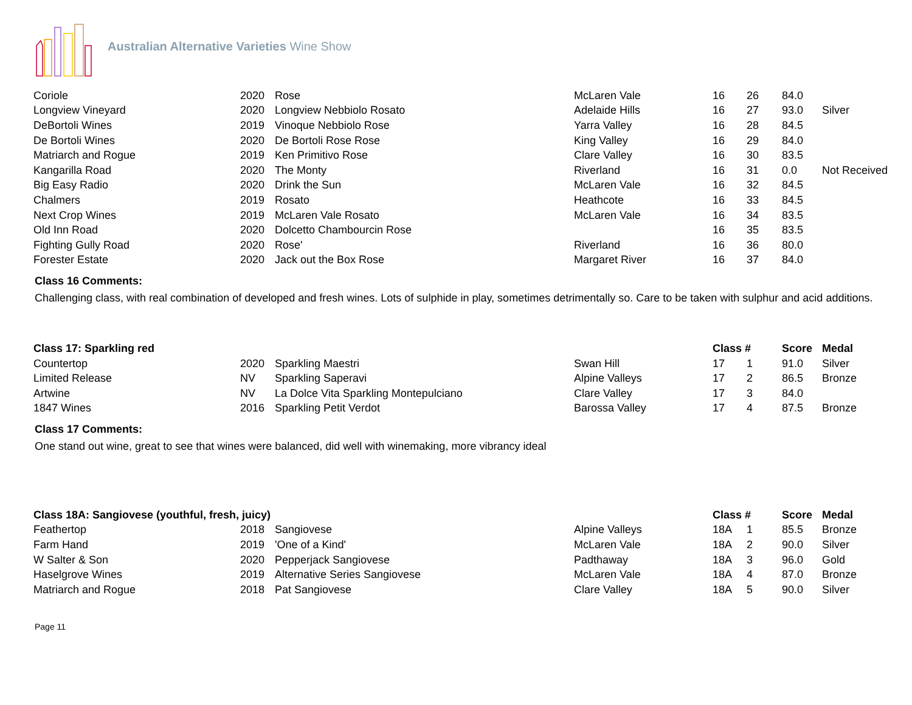Australian Alternative Varieties Wine Show
| Coriole | 2020 | Rose | McLaren Vale | 16 | 26 | 84.0 | |
| Longview Vineyard | 2020 | Longview Nebbiolo Rosato | Adelaide Hills | 16 | 27 | 93.0 | Silver |
| DeBortoli Wines | 2019 | Vinoque Nebbiolo Rose | Yarra Valley | 16 | 28 | 84.5 | |
| De Bortoli Wines | 2020 | De Bortoli Rose Rose | King Valley | 16 | 29 | 84.0 | |
| Matriarch and Rogue | 2019 | Ken Primitivo Rose | Clare Valley | 16 | 30 | 83.5 | |
| Kangarilla Road | 2020 | The Monty | Riverland | 16 | 31 | 0.0 | Not Received |
| Big Easy Radio | 2020 | Drink the Sun | McLaren Vale | 16 | 32 | 84.5 | |
| Chalmers | 2019 | Rosato | Heathcote | 16 | 33 | 84.5 | |
| Next Crop Wines | 2019 | McLaren Vale Rosato | McLaren Vale | 16 | 34 | 83.5 | |
| Old Inn Road | 2020 | Dolcetto Chambourcin Rose | | 16 | 35 | 83.5 | |
| Fighting Gully Road | 2020 | Rose' | Riverland | 16 | 36 | 80.0 | |
| Forester Estate | 2020 | Jack out the Box Rose | Margaret River | 16 | 37 | 84.0 | |
Class 16 Comments:
Challenging class, with real combination of developed and fresh wines. Lots of sulphide in play, sometimes detrimentally so. Care to be taken with sulphur and acid additions.
| Class 17: Sparkling red | | | | Class # | | Score | Medal |
| --- | --- | --- | --- | --- | --- | --- | --- |
| Countertop | 2020 | Sparkling Maestri | Swan Hill | 17 | 1 | 91.0 | Silver |
| Limited Release | NV | Sparkling Saperavi | Alpine Valleys | 17 | 2 | 86.5 | Bronze |
| Artwine | NV | La Dolce Vita Sparkling Montepulciano | Clare Valley | 17 | 3 | 84.0 | |
| 1847 Wines | 2016 | Sparkling Petit Verdot | Barossa Valley | 17 | 4 | 87.5 | Bronze |
Class 17 Comments:
One stand out wine, great to see that wines were balanced, did well with winemaking, more vibrancy ideal
| Class 18A: Sangiovese (youthful, fresh, juicy) | | | | Class # | | Score | Medal |
| --- | --- | --- | --- | --- | --- | --- | --- |
| Feathertop | 2018 | Sangiovese | Alpine Valleys | 18A | 1 | 85.5 | Bronze |
| Farm Hand | 2019 | 'One of a Kind' | McLaren Vale | 18A | 2 | 90.0 | Silver |
| W Salter & Son | 2020 | Pepperjack Sangiovese | Padthaway | 18A | 3 | 96.0 | Gold |
| Haselgrove Wines | 2019 | Alternative Series Sangiovese | McLaren Vale | 18A | 4 | 87.0 | Bronze |
| Matriarch and Rogue | 2018 | Pat Sangiovese | Clare Valley | 18A | 5 | 90.0 | Silver |
Page 11